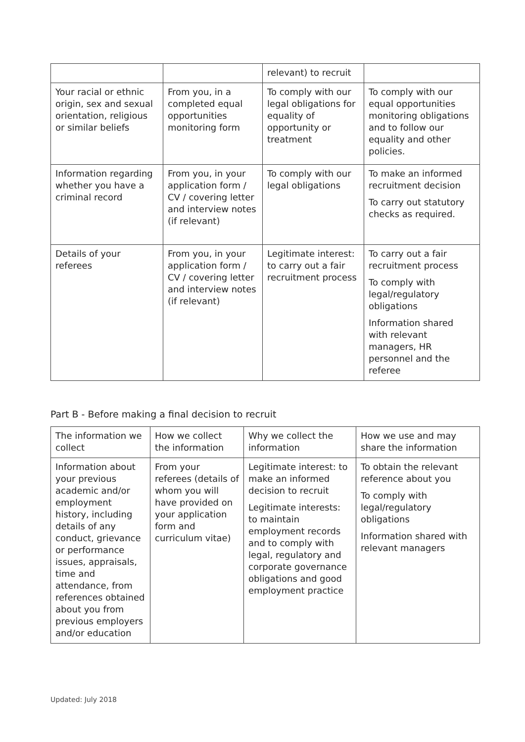| | | relevant) to recruit | |
| Your racial or ethnic origin, sex and sexual orientation, religious or similar beliefs | From you, in a completed equal opportunities monitoring form | To comply with our legal obligations for equality of opportunity or treatment | To comply with our equal opportunities monitoring obligations and to follow our equality and other policies. |
| Information regarding whether you have a criminal record | From you, in your application form / CV / covering letter and interview notes (if relevant) | To comply with our legal obligations | To make an informed recruitment decision To carry out statutory checks as required. |
| Details of your referees | From you, in your application form / CV / covering letter and interview notes (if relevant) | Legitimate interest: to carry out a fair recruitment process | To carry out a fair recruitment process To comply with legal/regulatory obligations Information shared with relevant managers, HR personnel and the referee |
Part B - Before making a final decision to recruit
| The information we collect | How we collect the information | Why we collect the information | How we use and may share the information |
| --- | --- | --- | --- |
| Information about your previous academic and/or employment history, including details of any conduct, grievance or performance issues, appraisals, time and attendance, from references obtained about you from previous employers and/or education | From your referees (details of whom you will have provided on your application form and curriculum vitae) | Legitimate interest: to make an informed decision to recruit Legitimate interests: to maintain employment records and to comply with legal, regulatory and corporate governance obligations and good employment practice | To obtain the relevant reference about you To comply with legal/regulatory obligations Information shared with relevant managers |
Updated: July 2018